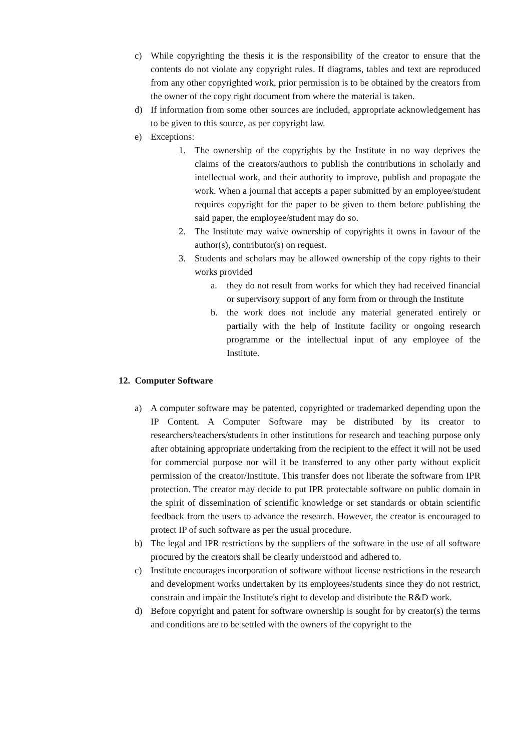c) While copyrighting the thesis it is the responsibility of the creator to ensure that the contents do not violate any copyright rules. If diagrams, tables and text are reproduced from any other copyrighted work, prior permission is to be obtained by the creators from the owner of the copy right document from where the material is taken.
d) If information from some other sources are included, appropriate acknowledgement has to be given to this source, as per copyright law.
e) Exceptions:
1. The ownership of the copyrights by the Institute in no way deprives the claims of the creators/authors to publish the contributions in scholarly and intellectual work, and their authority to improve, publish and propagate the work. When a journal that accepts a paper submitted by an employee/student requires copyright for the paper to be given to them before publishing the said paper, the employee/student may do so.
2. The Institute may waive ownership of copyrights it owns in favour of the author(s), contributor(s) on request.
3. Students and scholars may be allowed ownership of the copy rights to their works provided
a. they do not result from works for which they had received financial or supervisory support of any form from or through the Institute
b. the work does not include any material generated entirely or partially with the help of Institute facility or ongoing research programme or the intellectual input of any employee of the Institute.
12. Computer Software
a) A computer software may be patented, copyrighted or trademarked depending upon the IP Content. A Computer Software may be distributed by its creator to researchers/teachers/students in other institutions for research and teaching purpose only after obtaining appropriate undertaking from the recipient to the effect it will not be used for commercial purpose nor will it be transferred to any other party without explicit permission of the creator/Institute. This transfer does not liberate the software from IPR protection. The creator may decide to put IPR protectable software on public domain in the spirit of dissemination of scientific knowledge or set standards or obtain scientific feedback from the users to advance the research. However, the creator is encouraged to protect IP of such software as per the usual procedure.
b) The legal and IPR restrictions by the suppliers of the software in the use of all software procured by the creators shall be clearly understood and adhered to.
c) Institute encourages incorporation of software without license restrictions in the research and development works undertaken by its employees/students since they do not restrict, constrain and impair the Institute's right to develop and distribute the R&D work.
d) Before copyright and patent for software ownership is sought for by creator(s) the terms and conditions are to be settled with the owners of the copyright to the